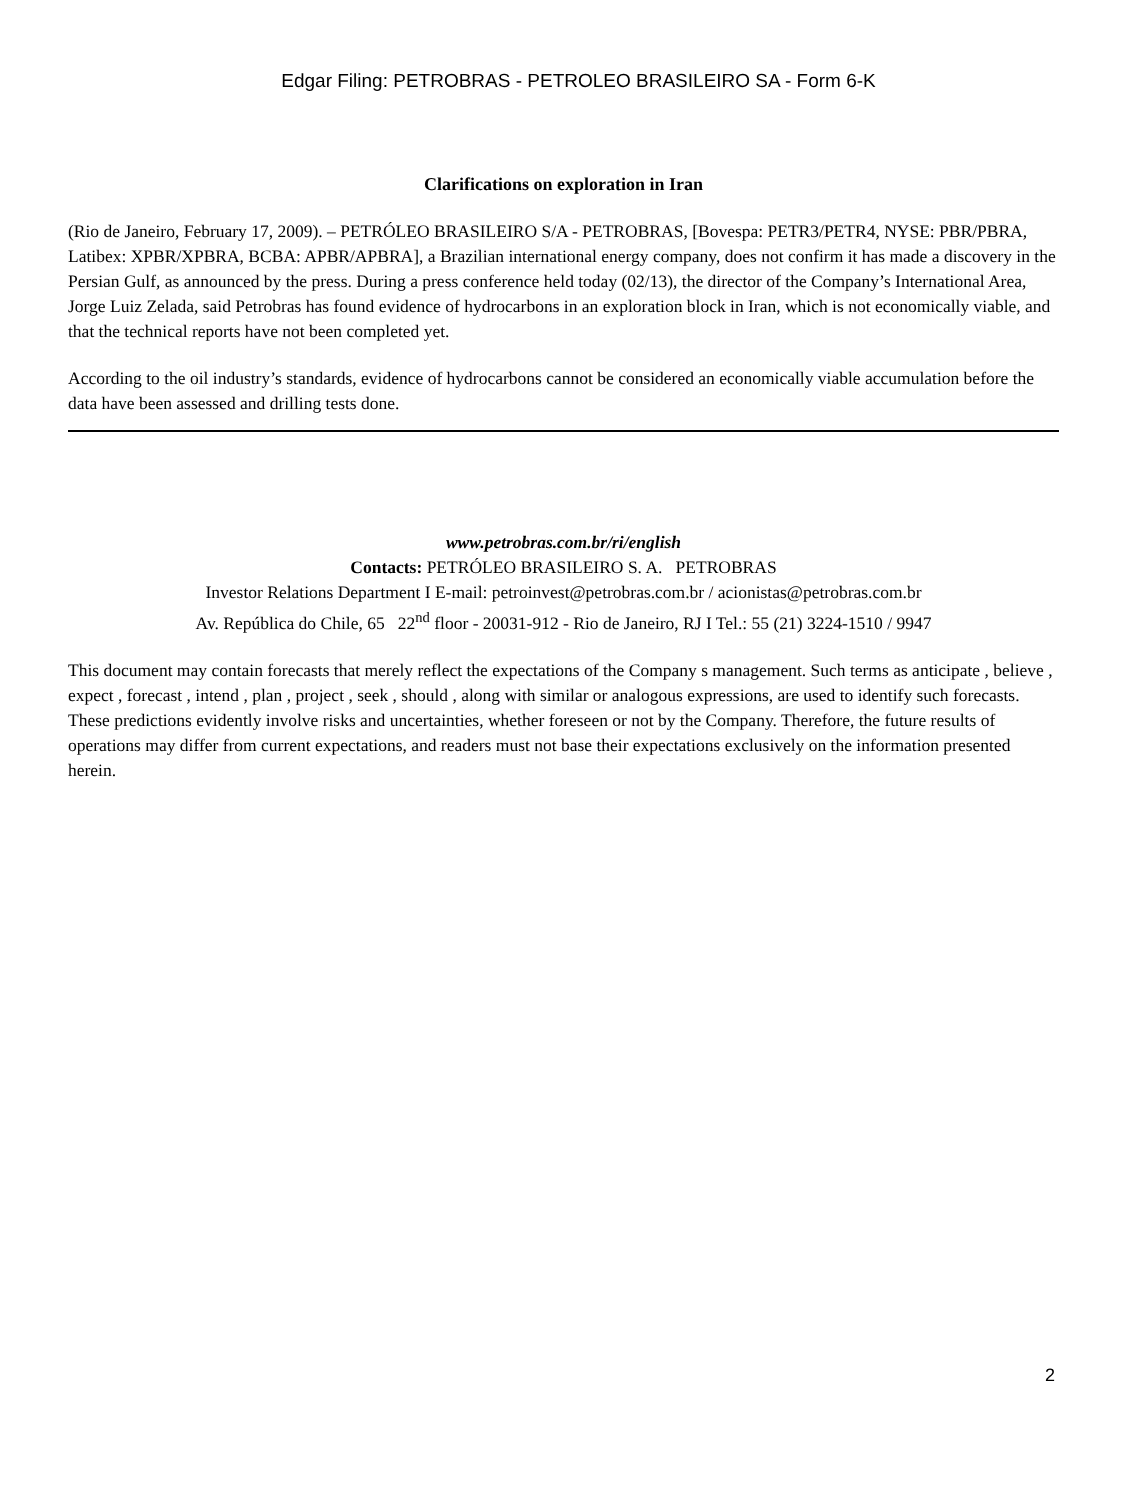Edgar Filing: PETROBRAS - PETROLEO BRASILEIRO SA - Form 6-K
Clarifications on exploration in Iran
(Rio de Janeiro, February 17, 2009). – PETRÓLEO BRASILEIRO S/A - PETROBRAS, [Bovespa: PETR3/PETR4, NYSE: PBR/PBRA, Latibex: XPBR/XPBRA, BCBA: APBR/APBRA], a Brazilian international energy company, does not confirm it has made a discovery in the Persian Gulf, as announced by the press. During a press conference held today (02/13), the director of the Company’s International Area, Jorge Luiz Zelada, said Petrobras has found evidence of hydrocarbons in an exploration block in Iran, which is not economically viable, and that the technical reports have not been completed yet.
According to the oil industry’s standards, evidence of hydrocarbons cannot be considered an economically viable accumulation before the data have been assessed and drilling tests done.
www.petrobras.com.br/ri/english
Contacts: PETRÓLEO BRASILEIRO S. A. PETROBRAS
Investor Relations Department I E-mail: petroinvest@petrobras.com.br / acionistas@petrobras.com.br
Av. República do Chile, 65 22<sup>nd</sup> floor - 20031-912 - Rio de Janeiro, RJ I Tel.: 55 (21) 3224-1510 / 9947
This document may contain forecasts that merely reflect the expectations of the Company s management. Such terms as anticipate , believe , expect , forecast , intend , plan , project , seek , should , along with similar or analogous expressions, are used to identify such forecasts. These predictions evidently involve risks and uncertainties, whether foreseen or not by the Company. Therefore, the future results of operations may differ from current expectations, and readers must not base their expectations exclusively on the information presented herein.
2